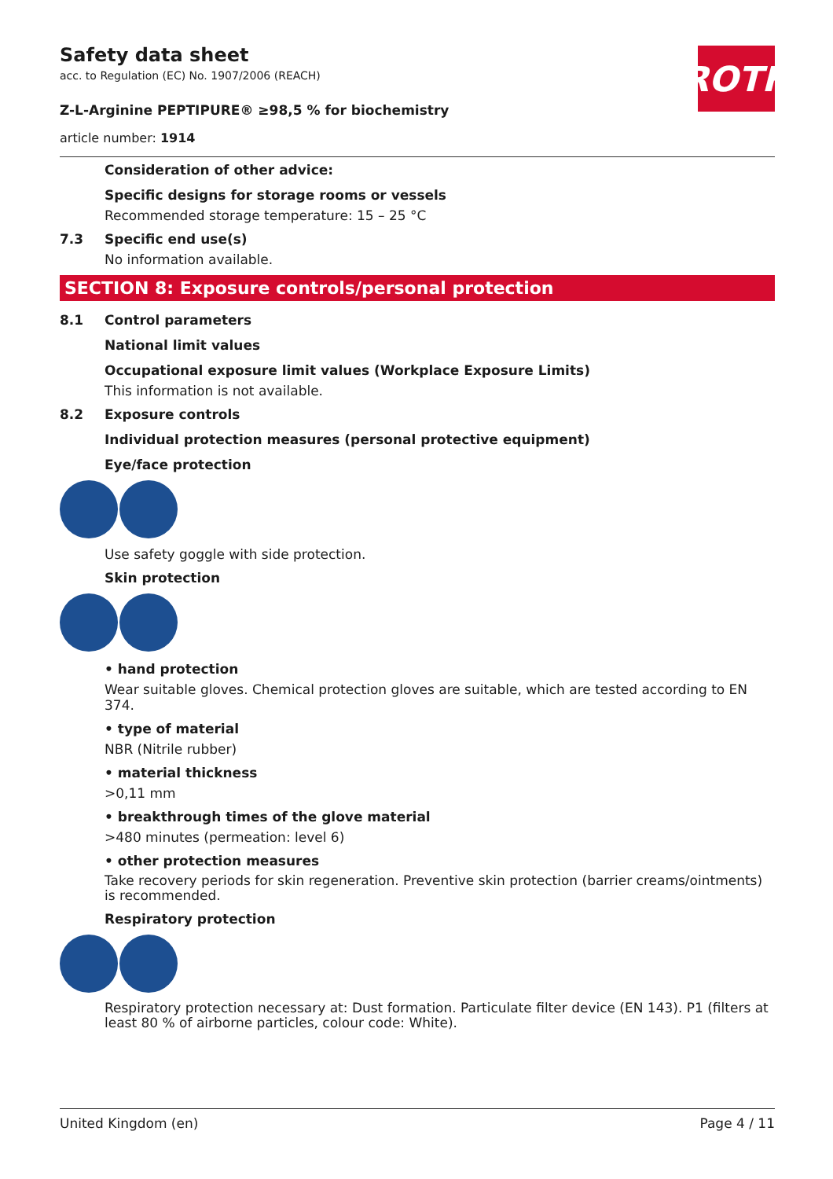Safety data sheet
acc. to Regulation (EC) No. 1907/2006 (REACH)
Z-L-Arginine PEPTIPURE® ≥98,5 % for biochemistry
article number: 1914
ROTH
Consideration of other advice:
Specific designs for storage rooms or vessels
Recommended storage temperature: 15 – 25 °C
7.3 Specific end use(s)
No information available.
SECTION 8: Exposure controls/personal protection
8.1 Control parameters
National limit values
Occupational exposure limit values (Workplace Exposure Limits)
This information is not available.
8.2 Exposure controls
Individual protection measures (personal protective equipment)
Eye/face protection
Use safety goggle with side protection.
Skin protection
• hand protection
Wear suitable gloves. Chemical protection gloves are suitable, which are tested according to EN 374.
• type of material
NBR (Nitrile rubber)
• material thickness
>0,11 mm
• breakthrough times of the glove material
>480 minutes (permeation: level 6)
• other protection measures
Take recovery periods for skin regeneration. Preventive skin protection (barrier creams/ointments) is recommended.
Respiratory protection
Respiratory protection necessary at: Dust formation. Particulate filter device (EN 143). P1 (filters at least 80 % of airborne particles, colour code: White).
United Kingdom (en) Page 4 / 11